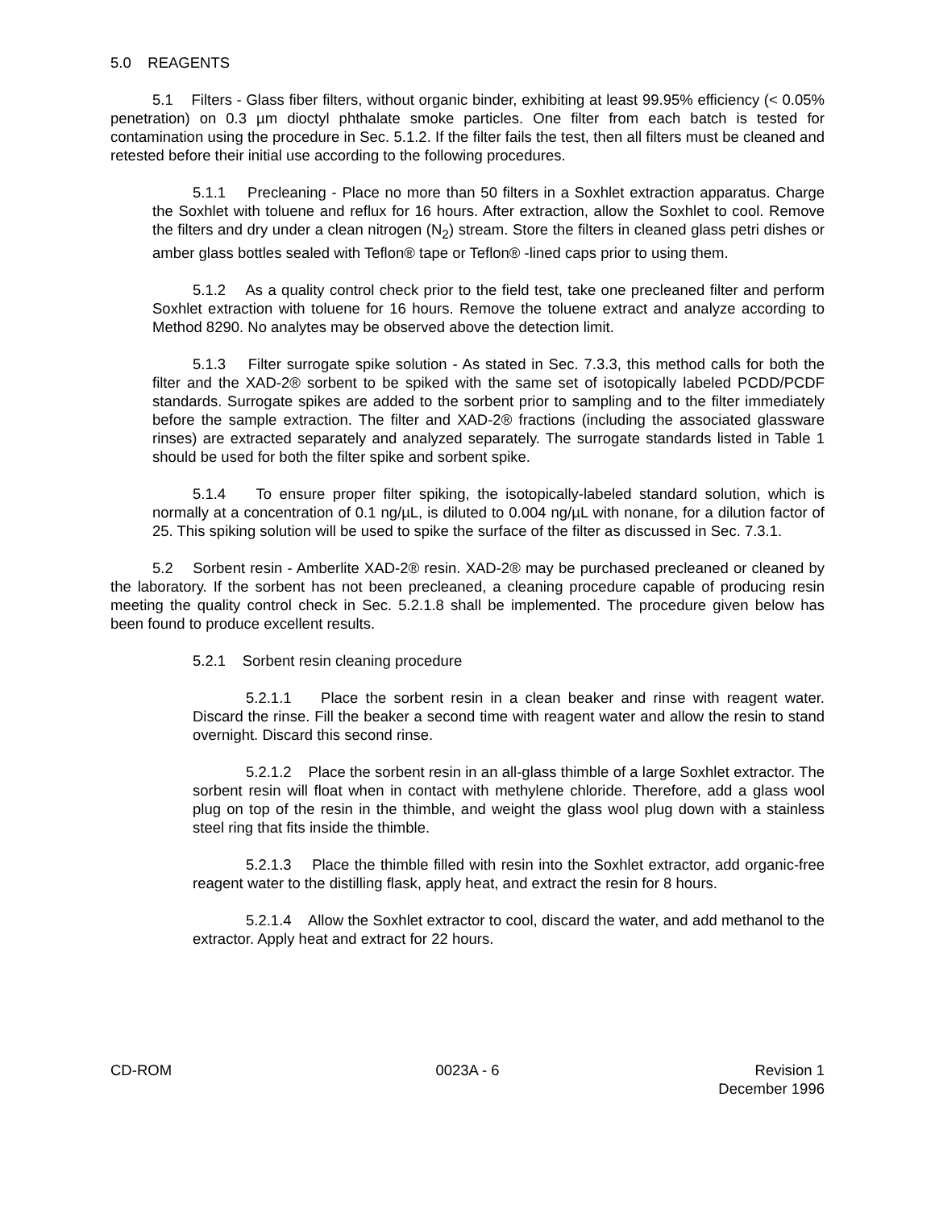5.0 REAGENTS
5.1 Filters - Glass fiber filters, without organic binder, exhibiting at least 99.95% efficiency (< 0.05% penetration) on 0.3 µm dioctyl phthalate smoke particles. One filter from each batch is tested for contamination using the procedure in Sec. 5.1.2. If the filter fails the test, then all filters must be cleaned and retested before their initial use according to the following procedures.
5.1.1 Precleaning - Place no more than 50 filters in a Soxhlet extraction apparatus. Charge the Soxhlet with toluene and reflux for 16 hours. After extraction, allow the Soxhlet to cool. Remove the filters and dry under a clean nitrogen (N<sub>2</sub>) stream. Store the filters in cleaned glass petri dishes or amber glass bottles sealed with Teflon® tape or Teflon® -lined caps prior to using them.
5.1.2 As a quality control check prior to the field test, take one precleaned filter and perform Soxhlet extraction with toluene for 16 hours. Remove the toluene extract and analyze according to Method 8290. No analytes may be observed above the detection limit.
5.1.3 Filter surrogate spike solution - As stated in Sec. 7.3.3, this method calls for both the filter and the XAD-2® sorbent to be spiked with the same set of isotopically labeled PCDD/PCDF standards. Surrogate spikes are added to the sorbent prior to sampling and to the filter immediately before the sample extraction. The filter and XAD-2® fractions (including the associated glassware rinses) are extracted separately and analyzed separately. The surrogate standards listed in Table 1 should be used for both the filter spike and sorbent spike.
5.1.4 To ensure proper filter spiking, the isotopically-labeled standard solution, which is normally at a concentration of 0.1 ng/µL, is diluted to 0.004 ng/µL with nonane, for a dilution factor of 25. This spiking solution will be used to spike the surface of the filter as discussed in Sec. 7.3.1.
5.2 Sorbent resin - Amberlite XAD-2® resin. XAD-2® may be purchased precleaned or cleaned by the laboratory. If the sorbent has not been precleaned, a cleaning procedure capable of producing resin meeting the quality control check in Sec. 5.2.1.8 shall be implemented. The procedure given below has been found to produce excellent results.
5.2.1 Sorbent resin cleaning procedure
5.2.1.1 Place the sorbent resin in a clean beaker and rinse with reagent water. Discard the rinse. Fill the beaker a second time with reagent water and allow the resin to stand overnight. Discard this second rinse.
5.2.1.2 Place the sorbent resin in an all-glass thimble of a large Soxhlet extractor. The sorbent resin will float when in contact with methylene chloride. Therefore, add a glass wool plug on top of the resin in the thimble, and weight the glass wool plug down with a stainless steel ring that fits inside the thimble.
5.2.1.3 Place the thimble filled with resin into the Soxhlet extractor, add organic-free reagent water to the distilling flask, apply heat, and extract the resin for 8 hours.
5.2.1.4 Allow the Soxhlet extractor to cool, discard the water, and add methanol to the extractor. Apply heat and extract for 22 hours.
CD-ROM 0023A - 6 Revision 1
December 1996